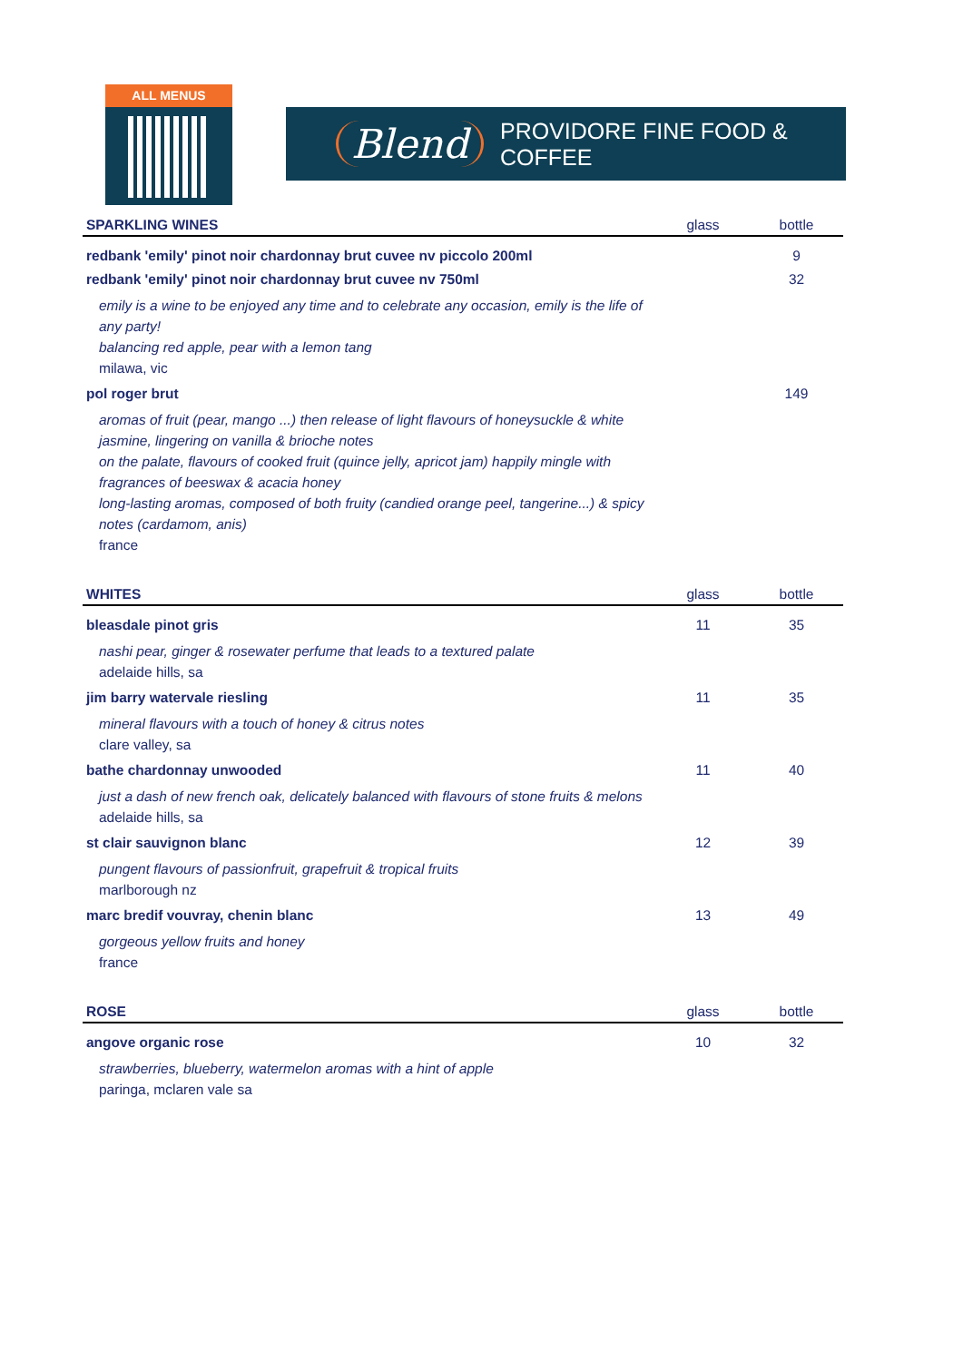ALL MENUS
Blend PROVIDORE FINE FOOD & COFFEE
| SPARKLING WINES | glass | bottle |
| --- | --- | --- |
| redbank 'emily' pinot noir chardonnay brut cuvee nv piccolo 200ml | | 9 |
| redbank 'emily' pinot noir chardonnay brut cuvee nv 750ml | | 32 |
| emily is a wine to be enjoyed any time and to celebrate any occasion, emily is the life of any party! balancing red apple, pear with a lemon tang milawa, vic | | |
| pol roger brut | | 149 |
| aromas of fruit (pear, mango ...) then release of light flavours of honeysuckle & white jasmine, lingering on vanilla & brioche notes on the palate, flavours of cooked fruit (quince jelly, apricot jam) happily mingle with fragrances of beeswax & acacia honey long-lasting aromas, composed of both fruity (candied orange peel, tangerine...) & spicy notes (cardamom, anis) france | | |
| WHITES | glass | bottle |
| bleasdale pinot gris | 11 | 35 |
| nashi pear, ginger & rosewater perfume that leads to a textured palate adelaide hills, sa | | |
| jim barry watervale riesling | 11 | 35 |
| mineral flavours with a touch of honey & citrus notes clare valley, sa | | |
| bathe chardonnay unwooded | 11 | 40 |
| just a dash of new french oak, delicately balanced with flavours of stone fruits & melons adelaide hills, sa | | |
| st clair sauvignon blanc | 12 | 39 |
| pungent flavours of passionfruit, grapefruit & tropical fruits marlborough nz | | |
| marc bredif vouvray, chenin blanc | 13 | 49 |
| gorgeous yellow fruits and honey france | | |
| ROSE | glass | bottle |
| angove organic rose | 10 | 32 |
| strawberries, blueberry, watermelon aromas with a hint of apple paringa, mclaren vale sa | | |